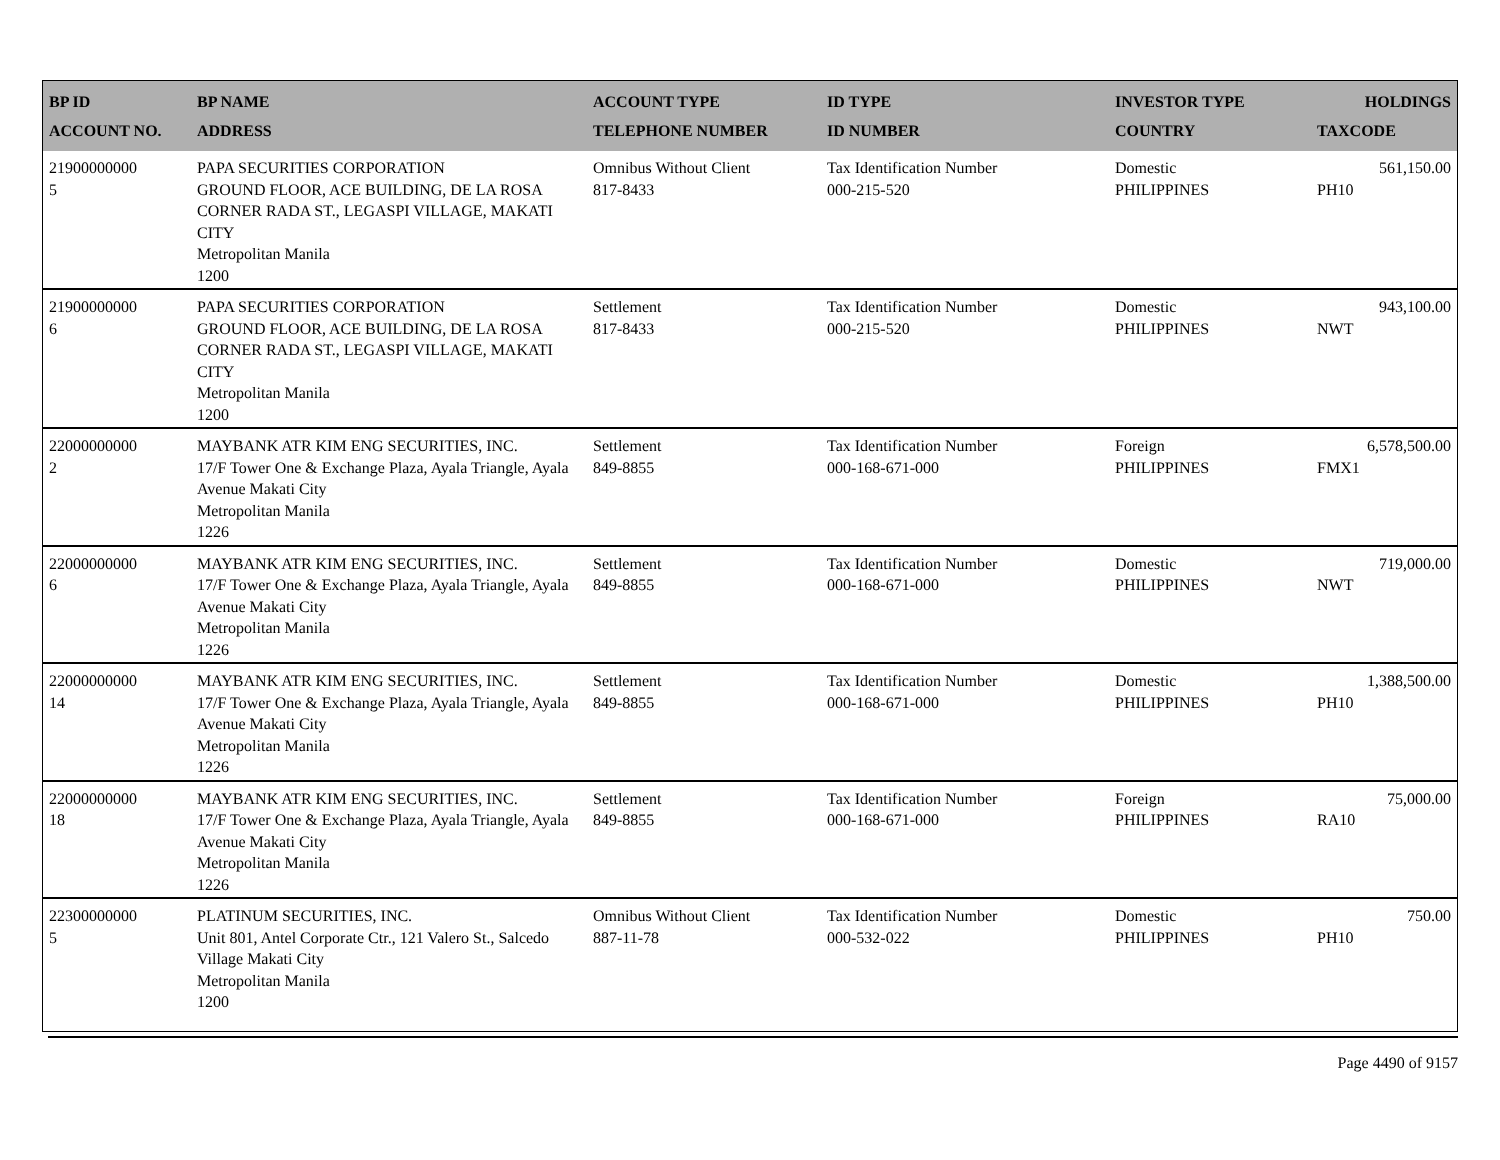| BP ID ACCOUNT NO. | BP NAME ADDRESS | ACCOUNT TYPE TELEPHONE NUMBER | ID TYPE ID NUMBER | INVESTOR TYPE COUNTRY | HOLDINGS TAXCODE |
| --- | --- | --- | --- | --- | --- |
| 21900000000 5 | PAPA SECURITIES CORPORATION GROUND FLOOR, ACE BUILDING, DE LA ROSA CORNER RADA ST., LEGASPI VILLAGE, MAKATI CITY Metropolitan Manila 1200 | Omnibus Without Client 817-8433 | Tax Identification Number 000-215-520 | Domestic PHILIPPINES | 561,150.00 PH10 |
| 21900000000 6 | PAPA SECURITIES CORPORATION GROUND FLOOR, ACE BUILDING, DE LA ROSA CORNER RADA ST., LEGASPI VILLAGE, MAKATI CITY Metropolitan Manila 1200 | Settlement 817-8433 | Tax Identification Number 000-215-520 | Domestic PHILIPPINES | 943,100.00 NWT |
| 22000000000 2 | MAYBANK ATR KIM ENG SECURITIES, INC. 17/F Tower One & Exchange Plaza, Ayala Triangle, Ayala Avenue Makati City Metropolitan Manila 1226 | Settlement 849-8855 | Tax Identification Number 000-168-671-000 | Foreign PHILIPPINES | 6,578,500.00 FMX1 |
| 22000000000 6 | MAYBANK ATR KIM ENG SECURITIES, INC. 17/F Tower One & Exchange Plaza, Ayala Triangle, Ayala Avenue Makati City Metropolitan Manila 1226 | Settlement 849-8855 | Tax Identification Number 000-168-671-000 | Domestic PHILIPPINES | 719,000.00 NWT |
| 22000000000 14 | MAYBANK ATR KIM ENG SECURITIES, INC. 17/F Tower One & Exchange Plaza, Ayala Triangle, Ayala Avenue Makati City Metropolitan Manila 1226 | Settlement 849-8855 | Tax Identification Number 000-168-671-000 | Domestic PHILIPPINES | 1,388,500.00 PH10 |
| 22000000000 18 | MAYBANK ATR KIM ENG SECURITIES, INC. 17/F Tower One & Exchange Plaza, Ayala Triangle, Ayala Avenue Makati City Metropolitan Manila 1226 | Settlement 849-8855 | Tax Identification Number 000-168-671-000 | Foreign PHILIPPINES | 75,000.00 RA10 |
| 22300000000 5 | PLATINUM SECURITIES, INC. Unit 801, Antel Corporate Ctr., 121 Valero St., Salcedo Village Makati City Metropolitan Manila 1200 | Omnibus Without Client 887-11-78 | Tax Identification Number 000-532-022 | Domestic PHILIPPINES | 750.00 PH10 |
Page 4490 of 9157